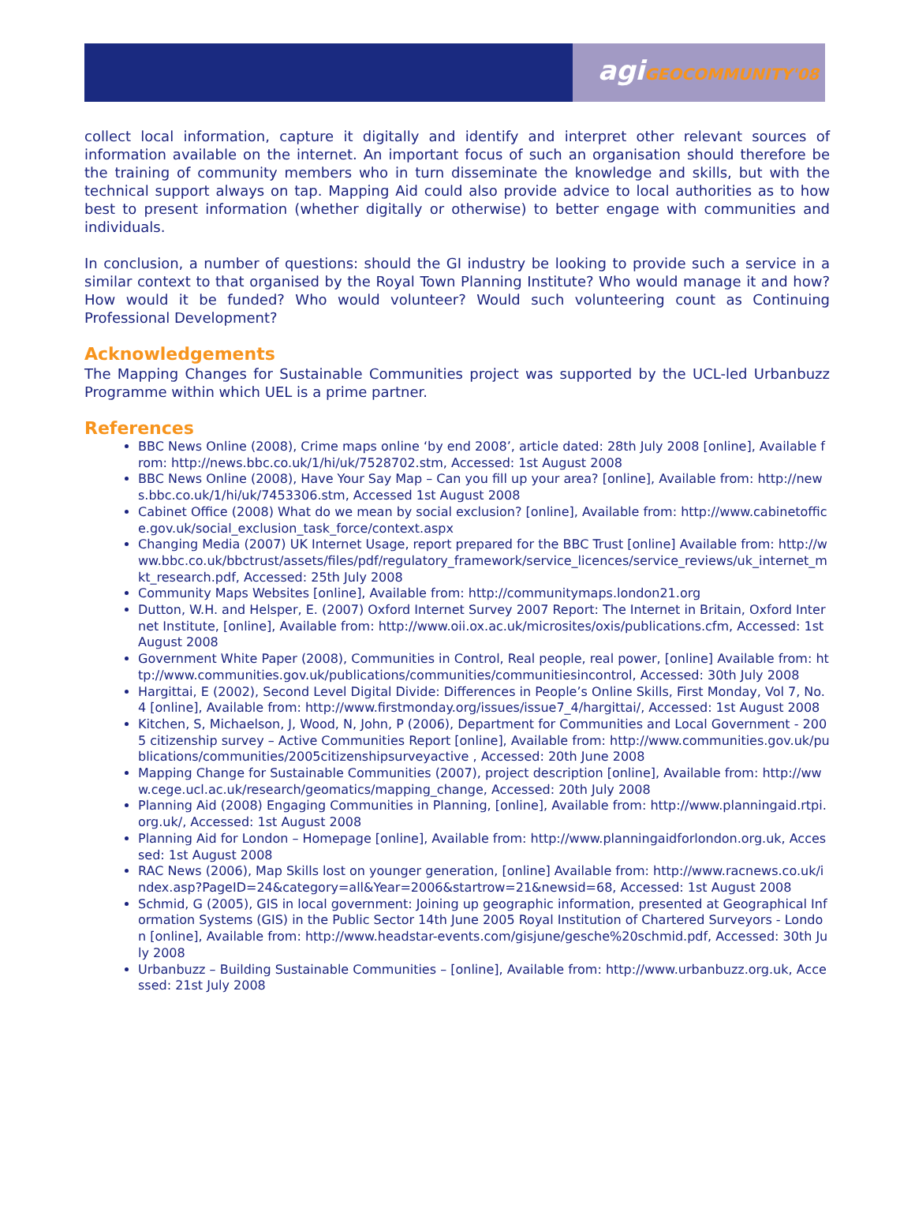agiGEOCOMMUNITY'08
collect local information, capture it digitally and identify and interpret other relevant sources of information available on the internet. An important focus of such an organisation should therefore be the training of community members who in turn disseminate the knowledge and skills, but with the technical support always on tap. Mapping Aid could also provide advice to local authorities as to how best to present information (whether digitally or otherwise) to better engage with communities and individuals.
In conclusion, a number of questions: should the GI industry be looking to provide such a service in a similar context to that organised by the Royal Town Planning Institute? Who would manage it and how? How would it be funded? Who would volunteer? Would such volunteering count as Continuing Professional Development?
Acknowledgements
The Mapping Changes for Sustainable Communities project was supported by the UCL-led Urbanbuzz Programme within which UEL is a prime partner.
References
BBC News Online (2008), Crime maps online ‘by end 2008’, article dated: 28th July 2008 [online], Available from: http://news.bbc.co.uk/1/hi/uk/7528702.stm, Accessed: 1st August 2008
BBC News Online (2008), Have Your Say Map – Can you fill up your area? [online], Available from: http://news.bbc.co.uk/1/hi/uk/7453306.stm, Accessed 1st August 2008
Cabinet Office (2008) What do we mean by social exclusion? [online], Available from: http://www.cabinetoffice.gov.uk/social_exclusion_task_force/context.aspx
Changing Media (2007) UK Internet Usage, report prepared for the BBC Trust [online] Available from: http://www.bbc.co.uk/bbctrust/assets/files/pdf/regulatory_framework/service_licences/service_reviews/uk_internet_mkt_research.pdf, Accessed: 25th July 2008
Community Maps Websites [online], Available from: http://communitymaps.london21.org
Dutton, W.H. and Helsper, E. (2007) Oxford Internet Survey 2007 Report: The Internet in Britain, Oxford Internet Institute, [online], Available from: http://www.oii.ox.ac.uk/microsites/oxis/publications.cfm, Accessed: 1st August 2008
Government White Paper (2008), Communities in Control, Real people, real power, [online] Available from: http://www.communities.gov.uk/publications/communities/communitiesincontrol, Accessed: 30th July 2008
Hargittai, E (2002), Second Level Digital Divide: Differences in People’s Online Skills, First Monday, Vol 7, No. 4 [online], Available from: http://www.firstmonday.org/issues/issue7_4/hargittai/, Accessed: 1st August 2008
Kitchen, S, Michaelson, J, Wood, N, John, P (2006), Department for Communities and Local Government - 2005 citizenship survey – Active Communities Report [online], Available from: http://www.communities.gov.uk/publications/communities/2005citizenshipsurveyactive , Accessed: 20th June 2008
Mapping Change for Sustainable Communities (2007), project description [online], Available from: http://www.cege.ucl.ac.uk/research/geomatics/mapping_change, Accessed: 20th July 2008
Planning Aid (2008) Engaging Communities in Planning, [online], Available from: http://www.planningaid.rtpi.org.uk/, Accessed: 1st August 2008
Planning Aid for London – Homepage [online], Available from: http://www.planningaidforlondon.org.uk, Accessed: 1st August 2008
RAC News (2006), Map Skills lost on younger generation, [online] Available from: http://www.racnews.co.uk/index.asp?PageID=24&category=all&Year=2006&startrow=21&newsid=68, Accessed: 1st August 2008
Schmid, G (2005), GIS in local government: Joining up geographic information, presented at Geographical Information Systems (GIS) in the Public Sector 14th June 2005 Royal Institution of Chartered Surveyors - London [online], Available from: http://www.headstar-events.com/gisjune/gesche%20schmid.pdf, Accessed: 30th July 2008
Urbanbuzz – Building Sustainable Communities – [online], Available from: http://www.urbanbuzz.org.uk, Accessed: 21st July 2008